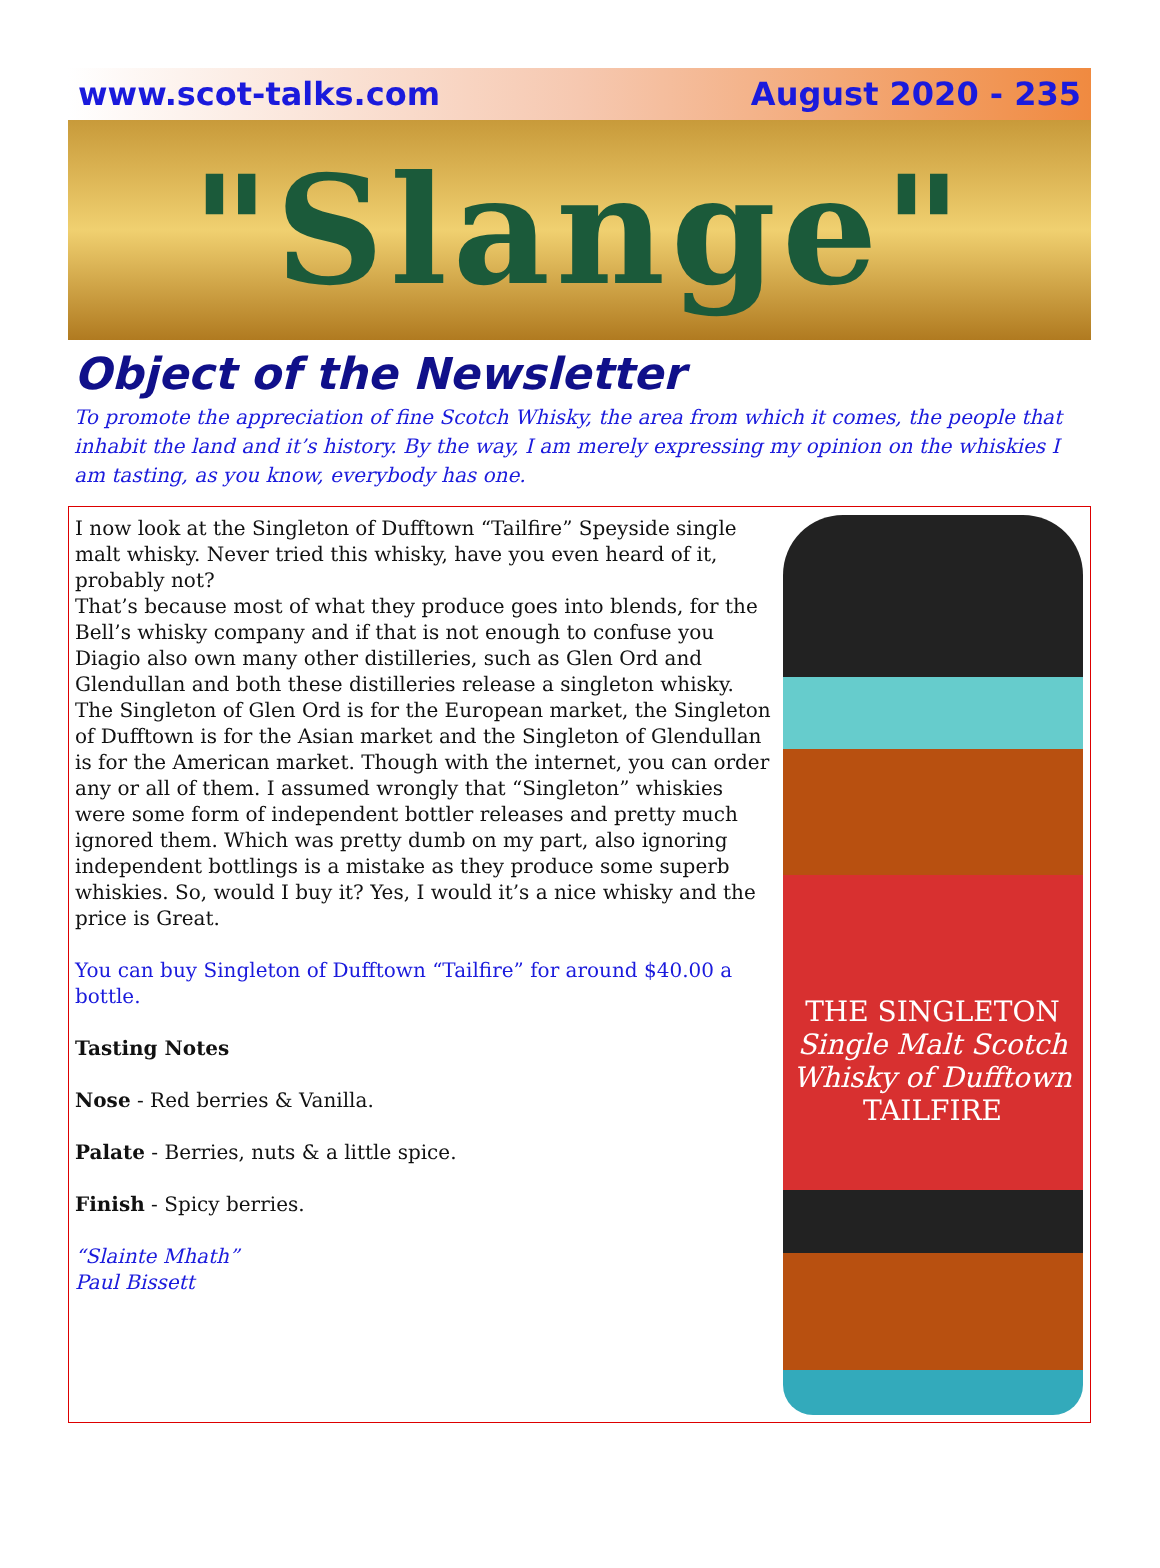www.scot-talks.com August 2020 - 235
"Slange"
Object of the Newsletter
To promote the appreciation of fine Scotch Whisky, the area from which it comes, the people that inhabit the land and it’s history. By the way, I am merely expressing my opinion on the whiskies I am tasting, as you know, everybody has one.
I now look at the Singleton of Dufftown “Tailfire” Speyside single malt whisky. Never tried this whisky, have you even heard of it, probably not?
That’s because most of what they produce goes into blends, for the Bell’s whisky company and if that is not enough to confuse you Diagio also own many other distilleries, such as Glen Ord and Glendullan and both these distilleries release a singleton whisky. The Singleton of Glen Ord is for the European market, the Singleton of Dufftown is for the Asian market and the Singleton of Glendullan is for the American market. Though with the internet, you can order any or all of them. I assumed wrongly that “Singleton” whiskies were some form of independent bottler releases and pretty much ignored them. Which was pretty dumb on my part, also ignoring independent bottlings is a mistake as they produce some superb whiskies. So, would I buy it? Yes, I would it’s a nice whisky and the price is Great.
You can buy Singleton of Dufftown “Tailfire” for around $40.00 a bottle.
Tasting Notes
Nose - Red berries & Vanilla.
Palate - Berries, nuts & a little spice.
Finish - Spicy berries.
“Slainte Mhath”
Paul Bissett
THE SINGLETON
Single Malt Scotch Whisky of Dufftown
TAILFIRE